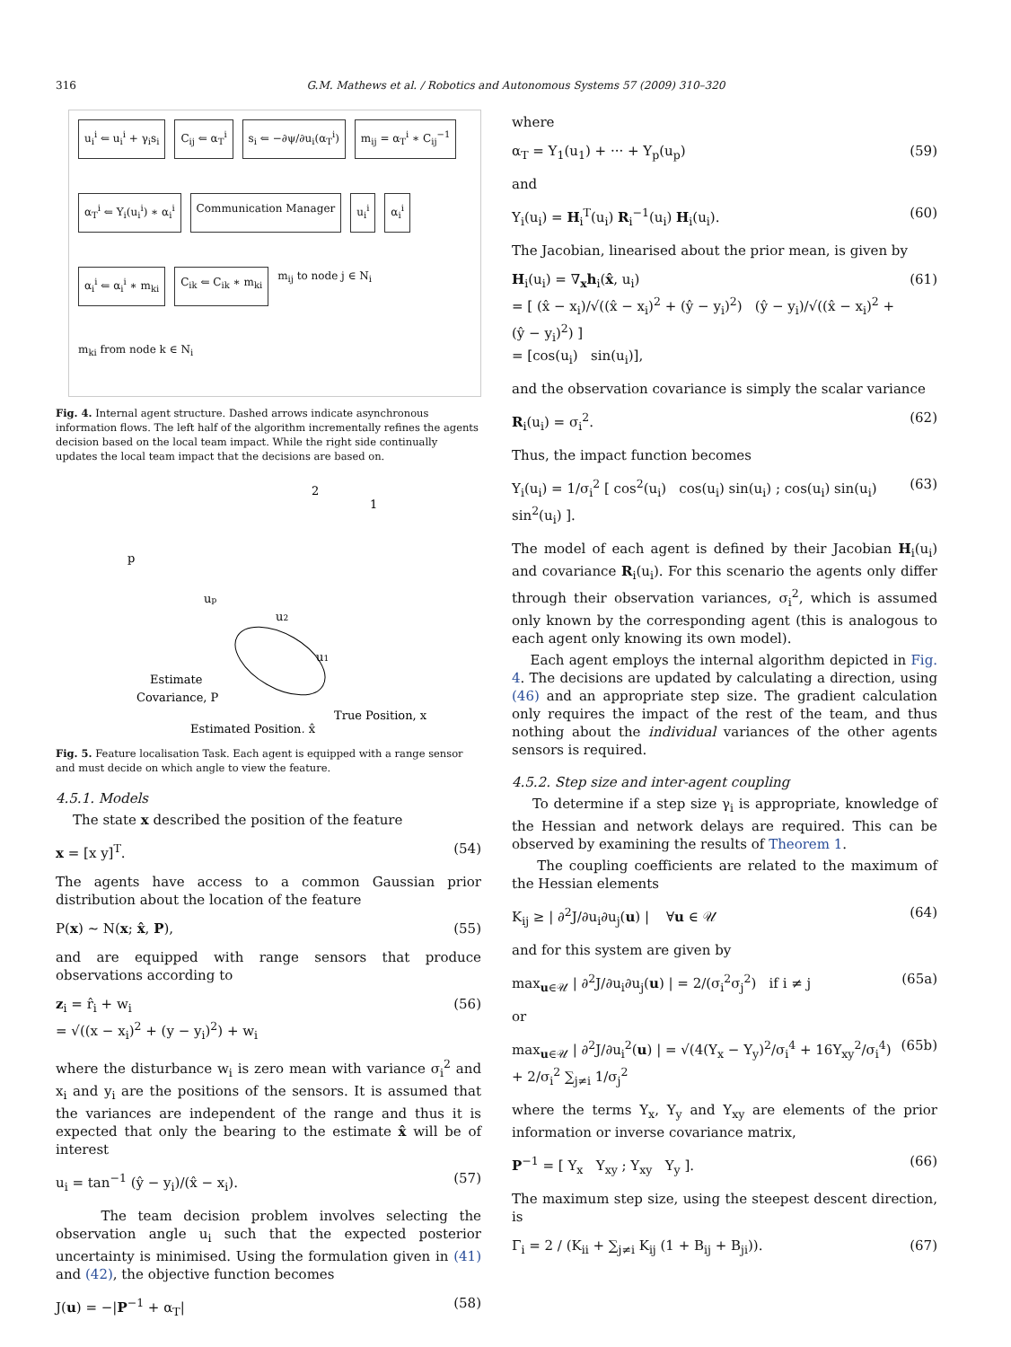316 G.M. Mathews et al. / Robotics and Autonomous Systems 57 (2009) 310–320
u<sub>i</sub><sup>i</sup> ⇐ u<sub>i</sub><sup>i</sup> + γ<sub>i</sub>s<sub>i</sub>
C<sub>ij</sub> ⇐ α<sub>T</sub><sup>i</sup>
s<sub>i</sub> ⇐ −∂ψ/∂u<sub>i</sub>(α<sub>T</sub><sup>i</sup>)
m<sub>ij</sub> = α<sub>T</sub><sup>i</sup> ∗ C<sub>ij</sub><sup>−1</sup>
α<sub>T</sub><sup>i</sup> ⇐ Υ<sub>i</sub>(u<sub>i</sub><sup>i</sup>) ∗ α<sub>i</sub><sup>i</sup>
Communication Manager
u<sub>i</sub><sup>i</sup>
α<sub>i</sub><sup>i</sup>
α<sub>i</sub><sup>i</sup> ⇐ α<sub>i</sub><sup>i</sup> ∗ m<sub>ki</sub>
C<sub>ik</sub> ⇐ C<sub>ik</sub> ∗ m<sub>ki</sub>
m<sub>ij</sub> to node j ∈ N<sub>i</sub> m<sub>ki</sub> from node k ∈ N<sub>i</sub>
Fig. 4. Internal agent structure. Dashed arrows indicate asynchronous information flows. The left half of the algorithm incrementally refines the agents decision based on the local team impact. While the right side continually updates the local team impact that the decisions are based on.
2
1
p
up
u2
u1
Estimate
Covariance, P
True Position, x
Estimated Position, x̂
Fig. 5. Feature localisation Task. Each agent is equipped with a range sensor and must decide on which angle to view the feature.
4.5.1. Models
The state x described the position of the feature
x = [x y]<sup>T</sup>. (54)
The agents have access to a common Gaussian prior distribution about the location of the feature
P(x) ∼ N(x; x̂, P), (55)
and are equipped with range sensors that produce observations according to
z<sub>i</sub> = r̂<sub>i</sub> + w<sub>i</sub>
= √((x − x<sub>i</sub>)<sup>2</sup> + (y − y<sub>i</sub>)<sup>2</sup>) + w<sub>i</sub> (56)
where the disturbance w<sub>i</sub> is zero mean with variance σ<sub>i</sub><sup>2</sup> and x<sub>i</sub> and y<sub>i</sub> are the positions of the sensors. It is assumed that the variances are independent of the range and thus it is expected that only the bearing to the estimate x̂ will be of interest
u<sub>i</sub> = tan<sup>−1</sup> (ŷ − y<sub>i</sub>)/(x̂ − x<sub>i</sub>). (57)
The team decision problem involves selecting the observation angle u<sub>i</sub> such that the expected posterior uncertainty is minimised. Using the formulation given in (41) and (42), the objective function becomes
J(u) = −|P<sup>−1</sup> + α<sub>T</sub>| (58)
where
α<sub>T</sub> = Υ<sub>1</sub>(u<sub>1</sub>) + ··· + Υ<sub>p</sub>(u<sub>p</sub>) (59)
and
Υ<sub>i</sub>(u<sub>i</sub>) = H<sub>i</sub><sup>T</sup>(u<sub>i</sub>) R<sub>i</sub><sup>−1</sup>(u<sub>i</sub>) H<sub>i</sub>(u<sub>i</sub>). (60)
The Jacobian, linearised about the prior mean, is given by
H<sub>i</sub>(u<sub>i</sub>) = ∇<sub>x</sub>h<sub>i</sub>(x̂, u<sub>i</sub>)
= [ (x̂ − x<sub>i</sub>)/√((x̂ − x<sub>i</sub>)<sup>2</sup> + (ŷ − y<sub>i</sub>)<sup>2</sup>) (ŷ − y<sub>i</sub>)/√((x̂ − x<sub>i</sub>)<sup>2</sup> + (ŷ − y<sub>i</sub>)<sup>2</sup>) ]
= [cos(u<sub>i</sub>) sin(u<sub>i</sub>)], (61)
and the observation covariance is simply the scalar variance
R<sub>i</sub>(u<sub>i</sub>) = σ<sub>i</sub><sup>2</sup>. (62)
Thus, the impact function becomes
Υ<sub>i</sub>(u<sub>i</sub>) = 1/σ<sub>i</sub><sup>2</sup> [ cos<sup>2</sup>(u<sub>i</sub>) cos(u<sub>i</sub>) sin(u<sub>i</sub>) ; cos(u<sub>i</sub>) sin(u<sub>i</sub>) sin<sup>2</sup>(u<sub>i</sub>) ]. (63)
The model of each agent is defined by their Jacobian H<sub>i</sub>(u<sub>i</sub>) and covariance R<sub>i</sub>(u<sub>i</sub>). For this scenario the agents only differ through their observation variances, σ<sub>i</sub><sup>2</sup>, which is assumed only known by the corresponding agent (this is analogous to each agent only knowing its own model).
Each agent employs the internal algorithm depicted in Fig. 4. The decisions are updated by calculating a direction, using (46) and an appropriate step size. The gradient calculation only requires the impact of the rest of the team, and thus nothing about the individual variances of the other agents sensors is required.
4.5.2. Step size and inter-agent coupling
To determine if a step size γ<sub>i</sub> is appropriate, knowledge of the Hessian and network delays are required. This can be observed by examining the results of Theorem 1.
The coupling coefficients are related to the maximum of the Hessian elements
K<sub>ij</sub> ≥ | ∂<sup>2</sup>J/∂u<sub>i</sub>∂u<sub>j</sub>(u) | ∀u ∈ 𝒰 (64)
and for this system are given by
max<sub>u∈𝒰</sub> | ∂<sup>2</sup>J/∂u<sub>i</sub>∂u<sub>j</sub>(u) | = 2/(σ<sub>i</sub><sup>2</sup>σ<sub>j</sub><sup>2</sup>) if i ≠ j (65a)
or
max<sub>u∈𝒰</sub> | ∂<sup>2</sup>J/∂u<sub>i</sub><sup>2</sup>(u) | = √(4(Y<sub>x</sub> − Y<sub>y</sub>)<sup>2</sup>/σ<sub>i</sub><sup>4</sup> + 16Y<sub>xy</sub><sup>2</sup>/σ<sub>i</sub><sup>4</sup>) + 2/σ<sub>i</sub><sup>2</sup> ∑<sub>j≠i</sub> 1/σ<sub>j</sub><sup>2</sup> (65b)
where the terms Y<sub>x</sub>, Y<sub>y</sub> and Y<sub>xy</sub> are elements of the prior information or inverse covariance matrix,
P<sup>−1</sup> = [ Y<sub>x</sub> Y<sub>xy</sub> ; Y<sub>xy</sub> Y<sub>y</sub> ]. (66)
The maximum step size, using the steepest descent direction, is
Γ<sub>i</sub> = 2 / (K<sub>ii</sub> + ∑<sub>j≠i</sub> K<sub>ij</sub> (1 + B<sub>ij</sub> + B<sub>ji</sub>)). (67)